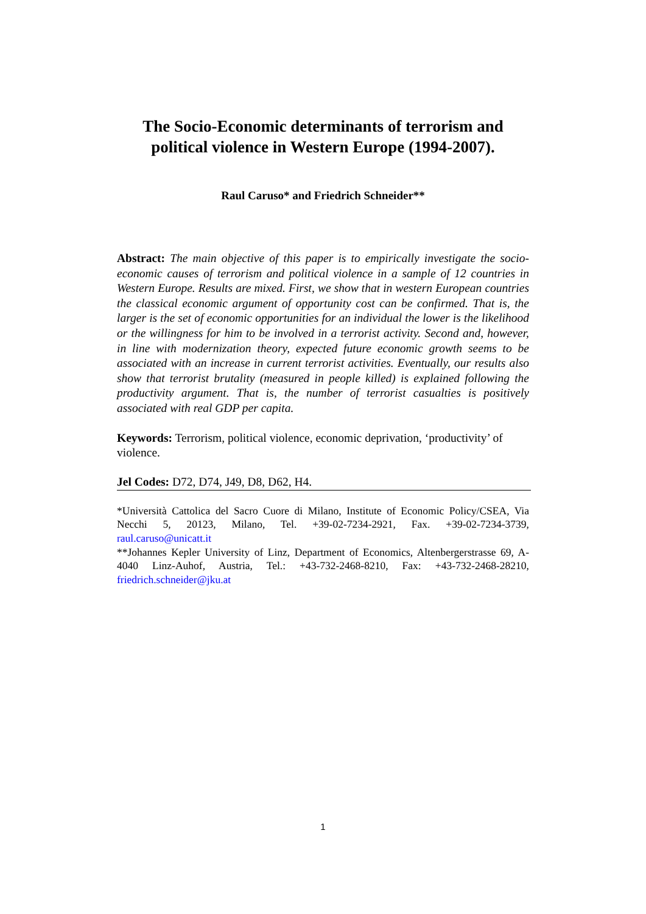The Socio-Economic determinants of terrorism and political violence in Western Europe (1994-2007).
Raul Caruso* and Friedrich Schneider**
Abstract: The main objective of this paper is to empirically investigate the socio-economic causes of terrorism and political violence in a sample of 12 countries in Western Europe. Results are mixed. First, we show that in western European countries the classical economic argument of opportunity cost can be confirmed. That is, the larger is the set of economic opportunities for an individual the lower is the likelihood or the willingness for him to be involved in a terrorist activity. Second and, however, in line with modernization theory, expected future economic growth seems to be associated with an increase in current terrorist activities. Eventually, our results also show that terrorist brutality (measured in people killed) is explained following the productivity argument. That is, the number of terrorist casualties is positively associated with real GDP per capita.
Keywords: Terrorism, political violence, economic deprivation, ‘productivity’ of violence.
Jel Codes: D72, D74, J49, D8, D62, H4.
*Università Cattolica del Sacro Cuore di Milano, Institute of Economic Policy/CSEA, Via Necchi 5, 20123, Milano, Tel. +39-02-7234-2921, Fax. +39-02-7234-3739, raul.caruso@unicatt.it
**Johannes Kepler University of Linz, Department of Economics, Altenbergerstrasse 69, A-4040 Linz-Auhof, Austria, Tel.: +43-732-2468-8210, Fax: +43-732-2468-28210, friedrich.schneider@jku.at
1